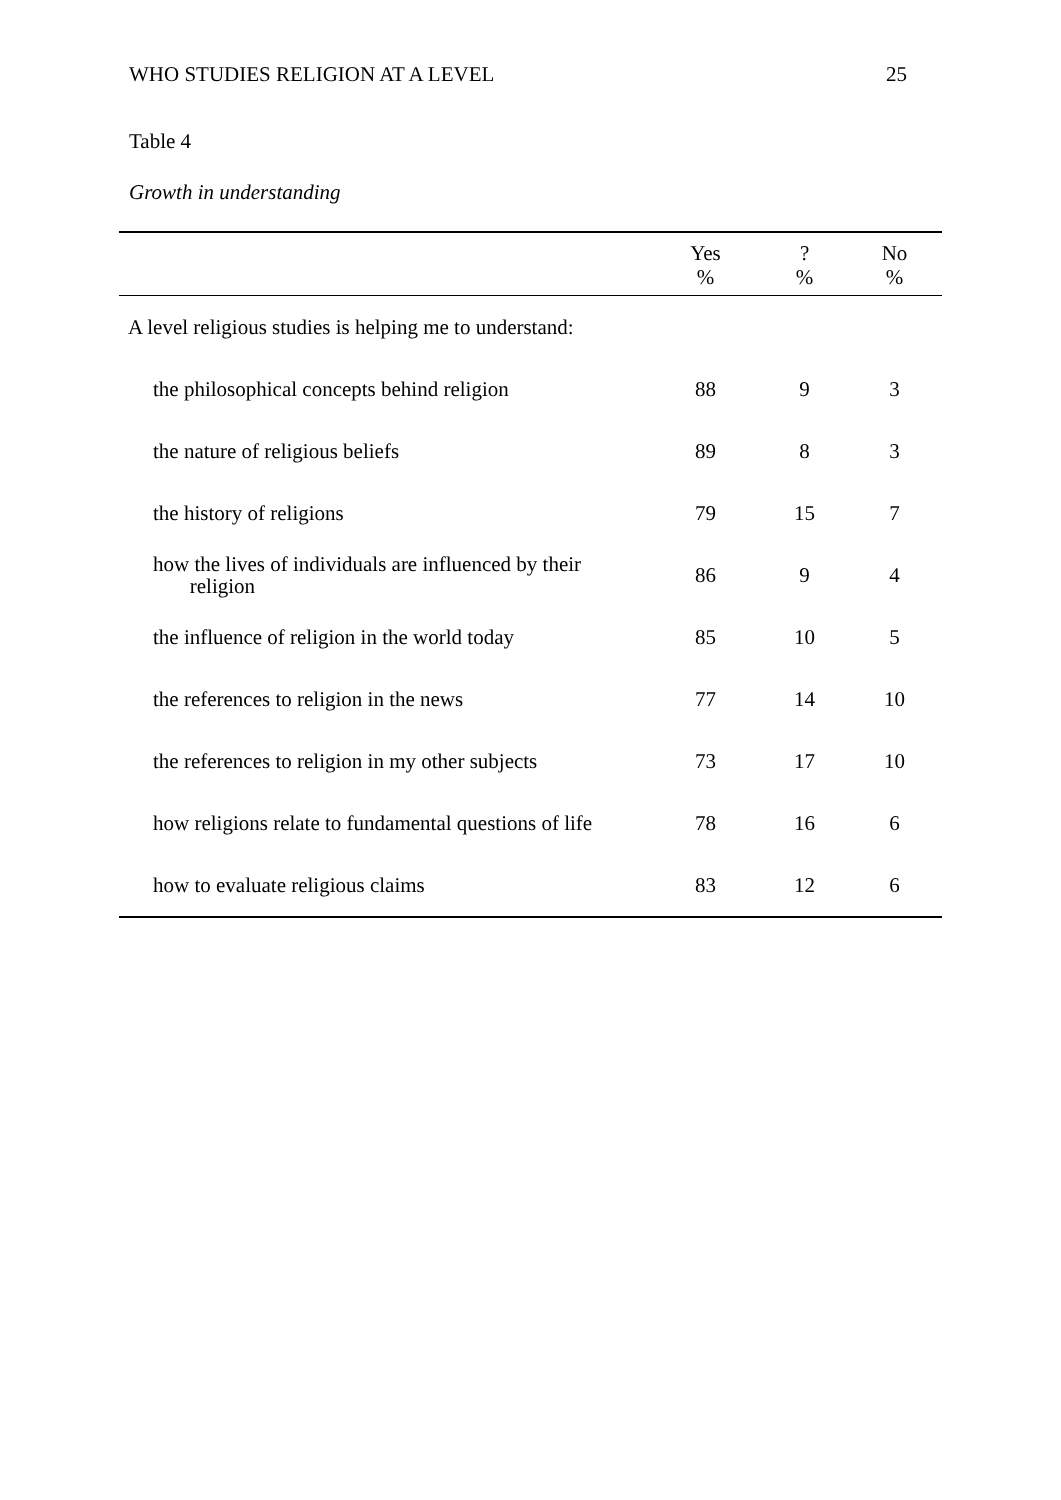WHO STUDIES RELIGION AT A LEVEL 25
Table 4
Growth in understanding
| | Yes % | ? % | No % |
| --- | --- | --- | --- |
| A level religious studies is helping me to understand: | | | |
| the philosophical concepts behind religion | 88 | 9 | 3 |
| the nature of religious beliefs | 89 | 8 | 3 |
| the history of religions | 79 | 15 | 7 |
| how the lives of individuals are influenced by their religion | 86 | 9 | 4 |
| the influence of religion in the world today | 85 | 10 | 5 |
| the references to religion in the news | 77 | 14 | 10 |
| the references to religion in my other subjects | 73 | 17 | 10 |
| how religions relate to fundamental questions of life | 78 | 16 | 6 |
| how to evaluate religious claims | 83 | 12 | 6 |